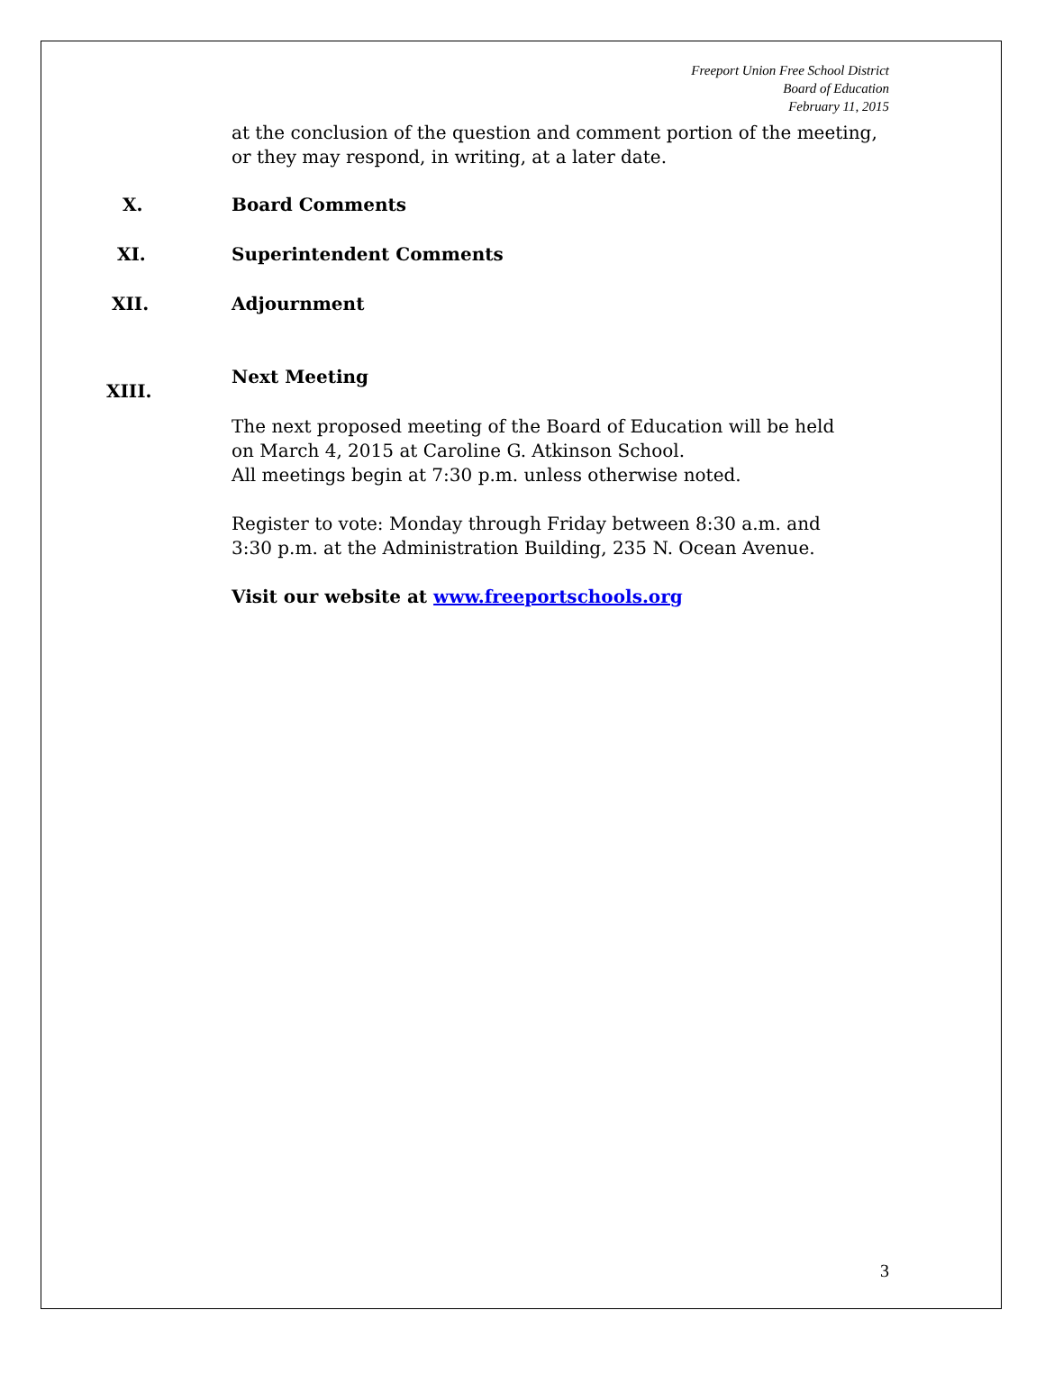Freeport Union Free School District
Board of Education
February 11, 2015
at the conclusion of the question and comment portion of the meeting, or they may respond, in writing, at a later date.
X. Board Comments
XI. Superintendent Comments
XII. Adjournment
XIII.
Next Meeting
The next proposed meeting of the Board of Education will be held on March 4, 2015 at Caroline G. Atkinson School.
All meetings begin at 7:30 p.m. unless otherwise noted.
Register to vote: Monday through Friday between 8:30 a.m. and 3:30 p.m. at the Administration Building, 235 N. Ocean Avenue.
Visit our website at www.freeportschools.org
3